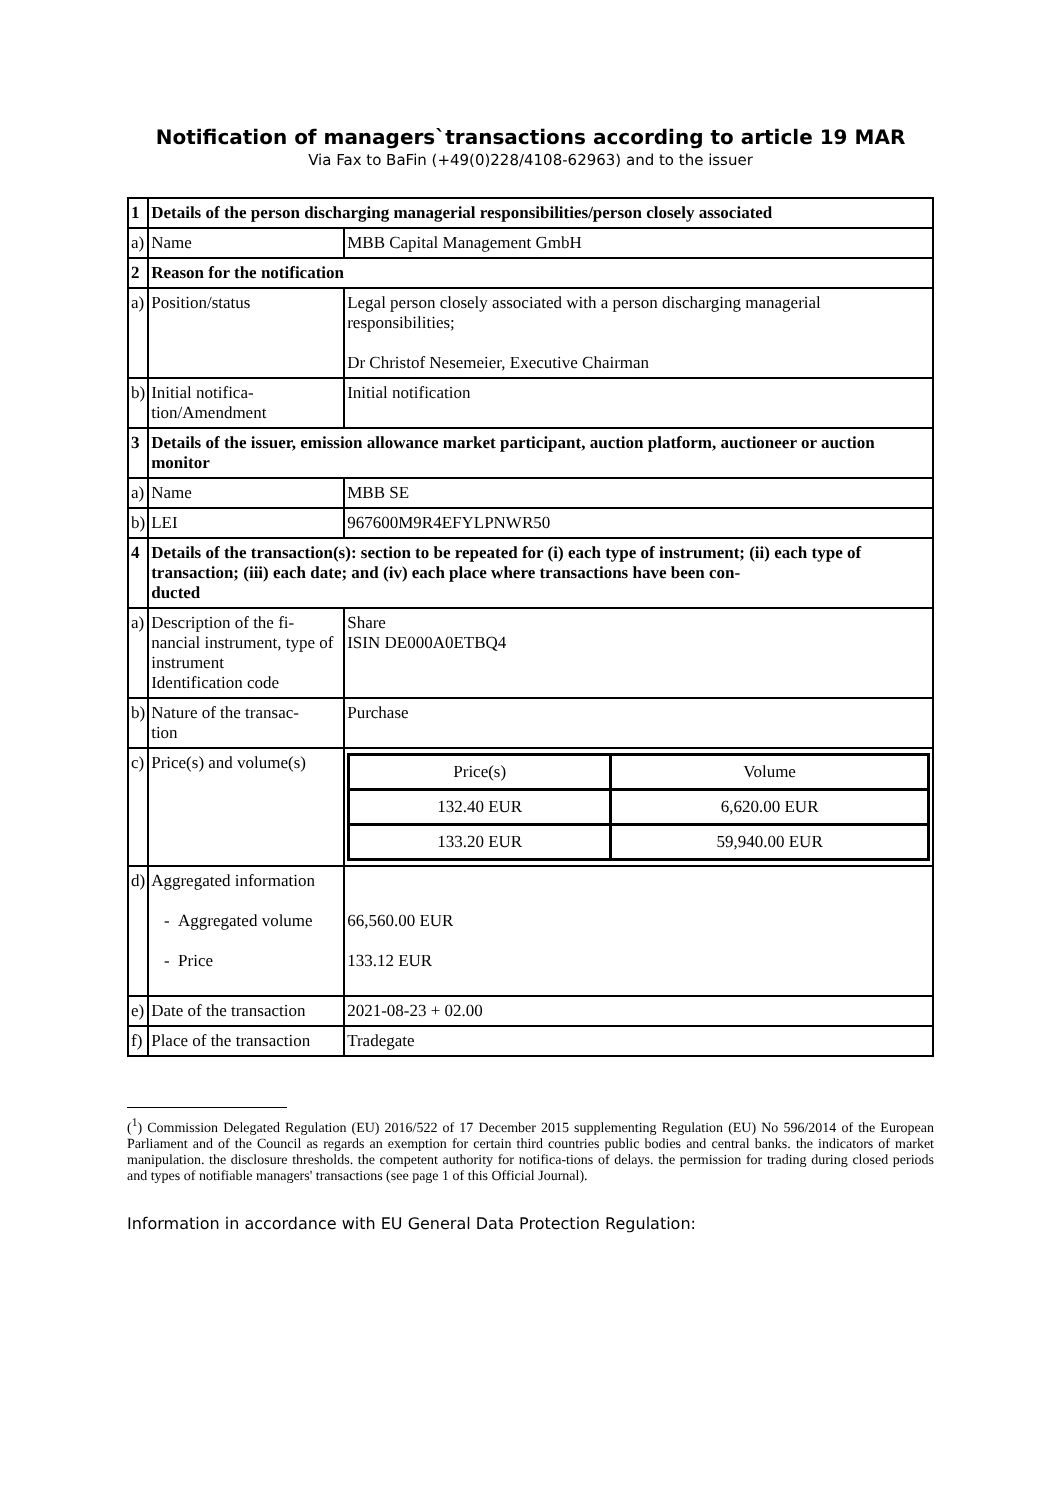Notification of managers`transactions according to article 19 MAR
Via Fax to BaFin (+49(0)228/4108-62963) and to the issuer
| 1 | Details of the person discharging managerial responsibilities/person closely associated | |
| a) | Name | MBB Capital Management GmbH |
| 2 | Reason for the notification | |
| a) | Position/status | Legal person closely associated with a person discharging managerial responsibilities; Dr Christof Nesemeier, Executive Chairman |
| b) | Initial notifica- tion/Amendment | Initial notification |
| 3 | Details of the issuer, emission allowance market participant, auction platform, auctioneer or auction monitor | |
| a) | Name | MBB SE |
| b) | LEI | 967600M9R4EFYLPNWR50 |
| 4 | Details of the transaction(s): section to be repeated for (i) each type of instrument; (ii) each type of transaction; (iii) each date; and (iv) each place where transactions have been con- ducted | |
| a) | Description of the fi- nancial instrument, type of instrument Identification code | Share ISIN DE000A0ETBQ4 |
| b) | Nature of the transac- tion | Purchase |
| c) | Price(s) and volume(s) | / Price(s) / Volume / / 132.40 EUR / 6,620.00 EUR / / 133.20 EUR / 59,940.00 EUR / |
| d) | Aggregated information - Aggregated volume - Price | 66,560.00 EUR 133.12 EUR |
| e) | Date of the transaction | 2021-08-23 + 02.00 |
| f) | Place of the transaction | Tradegate |
(<sup>1</sup>) Commission Delegated Regulation (EU) 2016/522 of 17 December 2015 supplementing Regulation (EU) No 596/2014 of the European Parliament and of the Council as regards an exemption for certain third countries public bodies and central banks. the indicators of market manipulation. the disclosure thresholds. the competent authority for notifica-tions of delays. the permission for trading during closed periods and types of notifiable managers' transactions (see page 1 of this Official Journal).
Information in accordance with EU General Data Protection Regulation: